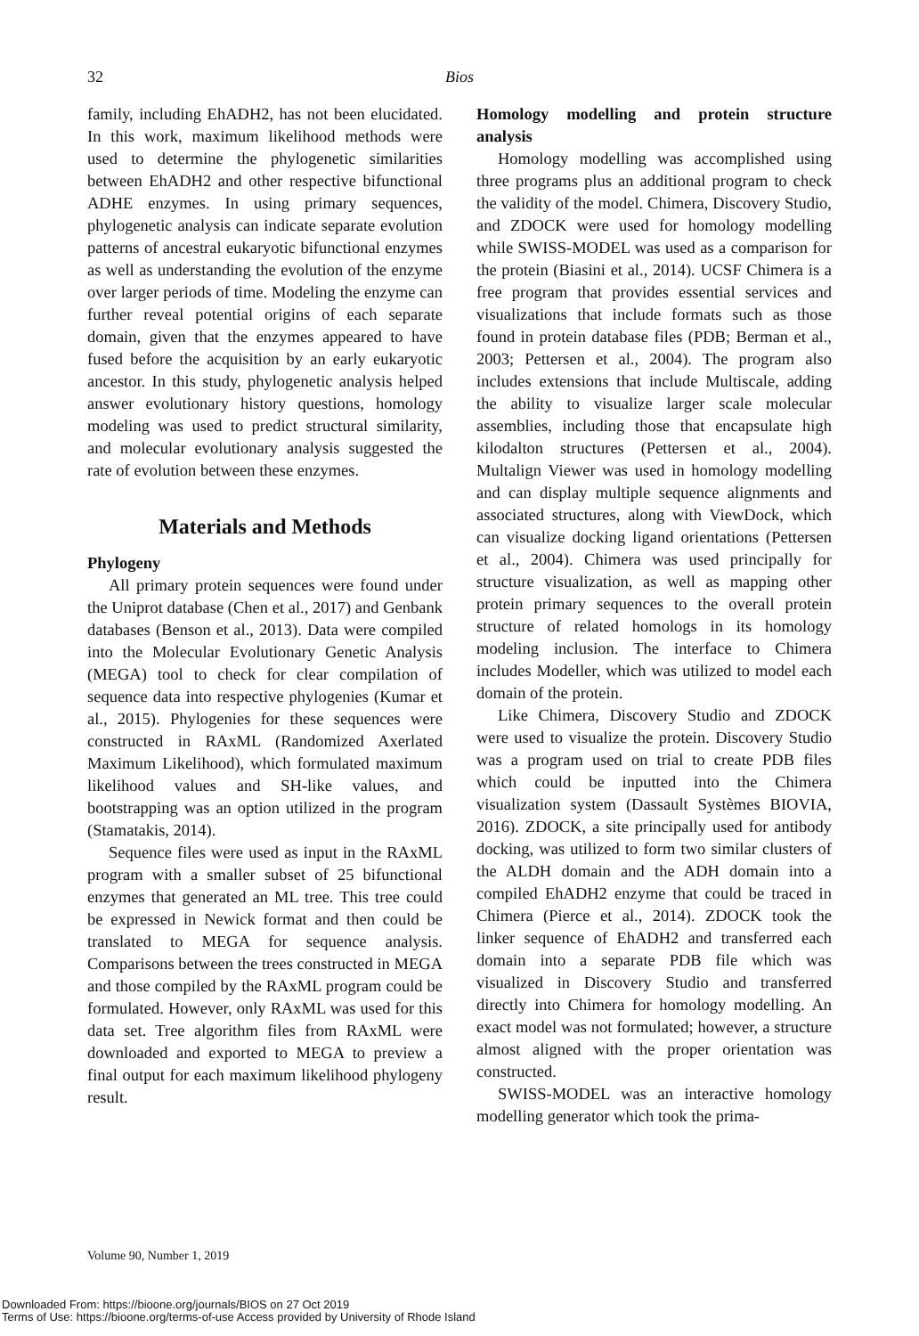32
Bios
family, including EhADH2, has not been elucidated. In this work, maximum likelihood methods were used to determine the phylogenetic similarities between EhADH2 and other respective bifunctional ADHE enzymes. In using primary sequences, phylogenetic analysis can indicate separate evolution patterns of ancestral eukaryotic bifunctional enzymes as well as understanding the evolution of the enzyme over larger periods of time. Modeling the enzyme can further reveal potential origins of each separate domain, given that the enzymes appeared to have fused before the acquisition by an early eukaryotic ancestor. In this study, phylogenetic analysis helped answer evolutionary history questions, homology modeling was used to predict structural similarity, and molecular evolutionary analysis suggested the rate of evolution between these enzymes.
Materials and Methods
Phylogeny
All primary protein sequences were found under the Uniprot database (Chen et al., 2017) and Genbank databases (Benson et al., 2013). Data were compiled into the Molecular Evolutionary Genetic Analysis (MEGA) tool to check for clear compilation of sequence data into respective phylogenies (Kumar et al., 2015). Phylogenies for these sequences were constructed in RAxML (Randomized Axerlated Maximum Likelihood), which formulated maximum likelihood values and SH-like values, and bootstrapping was an option utilized in the program (Stamatakis, 2014).
Sequence files were used as input in the RAxML program with a smaller subset of 25 bifunctional enzymes that generated an ML tree. This tree could be expressed in Newick format and then could be translated to MEGA for sequence analysis. Comparisons between the trees constructed in MEGA and those compiled by the RAxML program could be formulated. However, only RAxML was used for this data set. Tree algorithm files from RAxML were downloaded and exported to MEGA to preview a final output for each maximum likelihood phylogeny result.
Homology modelling and protein structure analysis
Homology modelling was accomplished using three programs plus an additional program to check the validity of the model. Chimera, Discovery Studio, and ZDOCK were used for homology modelling while SWISS-MODEL was used as a comparison for the protein (Biasini et al., 2014). UCSF Chimera is a free program that provides essential services and visualizations that include formats such as those found in protein database files (PDB; Berman et al., 2003; Pettersen et al., 2004). The program also includes extensions that include Multiscale, adding the ability to visualize larger scale molecular assemblies, including those that encapsulate high kilodalton structures (Pettersen et al., 2004). Multalign Viewer was used in homology modelling and can display multiple sequence alignments and associated structures, along with ViewDock, which can visualize docking ligand orientations (Pettersen et al., 2004). Chimera was used principally for structure visualization, as well as mapping other protein primary sequences to the overall protein structure of related homologs in its homology modeling inclusion. The interface to Chimera includes Modeller, which was utilized to model each domain of the protein.
Like Chimera, Discovery Studio and ZDOCK were used to visualize the protein. Discovery Studio was a program used on trial to create PDB files which could be inputted into the Chimera visualization system (Dassault Systèmes BIOVIA, 2016). ZDOCK, a site principally used for antibody docking, was utilized to form two similar clusters of the ALDH domain and the ADH domain into a compiled EhADH2 enzyme that could be traced in Chimera (Pierce et al., 2014). ZDOCK took the linker sequence of EhADH2 and transferred each domain into a separate PDB file which was visualized in Discovery Studio and transferred directly into Chimera for homology modelling. An exact model was not formulated; however, a structure almost aligned with the proper orientation was constructed.
SWISS-MODEL was an interactive homology modelling generator which took the prima-
Volume 90, Number 1, 2019
Downloaded From: https://bioone.org/journals/BIOS on 27 Oct 2019
Terms of Use: https://bioone.org/terms-of-use Access provided by University of Rhode Island